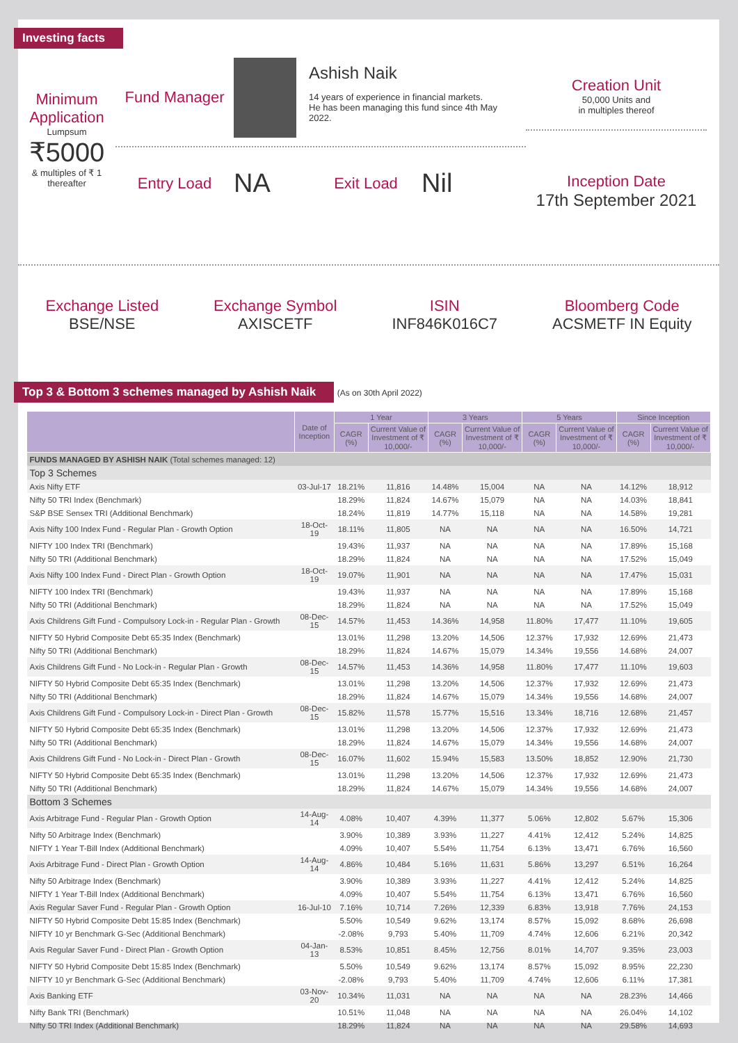Investing facts
Minimum Application
Lumpsum
₹5000
& multiples of ₹ 1 thereafter
Fund Manager
Ashish Naik
14 years of experience in financial markets.
He has been managing this fund since 4th May 2022.
Entry Load
NA
Exit Load
Nil
Creation Unit
50,000 Units and
in multiples thereof
Inception Date
17th September 2021
Exchange Listed
BSE/NSE
Exchange Symbol
AXISCETF
ISIN
INF846K016C7
Bloomberg Code
ACSMETF IN Equity
Top 3 & Bottom 3 schemes managed by Ashish Naik (As on 30th April 2022)
| | Date of Inception | 1 Year | | 3 Years | | 5 Years | | Since Inception | |
| --- | --- | --- | --- | --- | --- | --- | --- | --- | --- |
| | | CAGR (%) | Current Value of Investment of ₹ 10,000/- | CAGR (%) | Current Value of Investment of ₹ 10,000/- | CAGR (%) | Current Value of Investment of ₹ 10,000/- | CAGR (%) | Current Value of Investment of ₹ 10,000/- |
| FUNDS MANAGED BY ASHISH NAIK (Total schemes managed: 12) | | | | | | | | | |
| Top 3 Schemes | | | | | | | | | |
| Axis Nifty ETF | 03-Jul-17 | 18.21% | 11,816 | 14.48% | 15,004 | NA | NA | 14.12% | 18,912 |
| Nifty 50 TRI Index (Benchmark) | | 18.29% | 11,824 | 14.67% | 15,079 | NA | NA | 14.03% | 18,841 |
| S&P BSE Sensex TRI (Additional Benchmark) | | 18.24% | 11,819 | 14.77% | 15,118 | NA | NA | 14.58% | 19,281 |
| Axis Nifty 100 Index Fund - Regular Plan - Growth Option | 18-Oct-19 | 18.11% | 11,805 | NA | NA | NA | NA | 16.50% | 14,721 |
| NIFTY 100 Index TRI (Benchmark) | | 19.43% | 11,937 | NA | NA | NA | NA | 17.89% | 15,168 |
| Nifty 50 TRI (Additional Benchmark) | | 18.29% | 11,824 | NA | NA | NA | NA | 17.52% | 15,049 |
| Axis Nifty 100 Index Fund - Direct Plan - Growth Option | 18-Oct-19 | 19.07% | 11,901 | NA | NA | NA | NA | 17.47% | 15,031 |
| NIFTY 100 Index TRI (Benchmark) | | 19.43% | 11,937 | NA | NA | NA | NA | 17.89% | 15,168 |
| Nifty 50 TRI (Additional Benchmark) | | 18.29% | 11,824 | NA | NA | NA | NA | 17.52% | 15,049 |
| Axis Childrens Gift Fund - Compulsory Lock-in - Regular Plan - Growth | 08-Dec-15 | 14.57% | 11,453 | 14.36% | 14,958 | 11.80% | 17,477 | 11.10% | 19,605 |
| NIFTY 50 Hybrid Composite Debt 65:35 Index (Benchmark) | | 13.01% | 11,298 | 13.20% | 14,506 | 12.37% | 17,932 | 12.69% | 21,473 |
| Nifty 50 TRI (Additional Benchmark) | | 18.29% | 11,824 | 14.67% | 15,079 | 14.34% | 19,556 | 14.68% | 24,007 |
| Axis Childrens Gift Fund - No Lock-in - Regular Plan - Growth | 08-Dec-15 | 14.57% | 11,453 | 14.36% | 14,958 | 11.80% | 17,477 | 11.10% | 19,603 |
| NIFTY 50 Hybrid Composite Debt 65:35 Index (Benchmark) | | 13.01% | 11,298 | 13.20% | 14,506 | 12.37% | 17,932 | 12.69% | 21,473 |
| Nifty 50 TRI (Additional Benchmark) | | 18.29% | 11,824 | 14.67% | 15,079 | 14.34% | 19,556 | 14.68% | 24,007 |
| Axis Childrens Gift Fund - Compulsory Lock-in - Direct Plan - Growth | 08-Dec-15 | 15.82% | 11,578 | 15.77% | 15,516 | 13.34% | 18,716 | 12.68% | 21,457 |
| NIFTY 50 Hybrid Composite Debt 65:35 Index (Benchmark) | | 13.01% | 11,298 | 13.20% | 14,506 | 12.37% | 17,932 | 12.69% | 21,473 |
| Nifty 50 TRI (Additional Benchmark) | | 18.29% | 11,824 | 14.67% | 15,079 | 14.34% | 19,556 | 14.68% | 24,007 |
| Axis Childrens Gift Fund - No Lock-in - Direct Plan - Growth | 08-Dec-15 | 16.07% | 11,602 | 15.94% | 15,583 | 13.50% | 18,852 | 12.90% | 21,730 |
| NIFTY 50 Hybrid Composite Debt 65:35 Index (Benchmark) | | 13.01% | 11,298 | 13.20% | 14,506 | 12.37% | 17,932 | 12.69% | 21,473 |
| Nifty 50 TRI (Additional Benchmark) | | 18.29% | 11,824 | 14.67% | 15,079 | 14.34% | 19,556 | 14.68% | 24,007 |
| Bottom 3 Schemes | | | | | | | | | |
| Axis Arbitrage Fund - Regular Plan - Growth Option | 14-Aug-14 | 4.08% | 10,407 | 4.39% | 11,377 | 5.06% | 12,802 | 5.67% | 15,306 |
| Nifty 50 Arbitrage Index (Benchmark) | | 3.90% | 10,389 | 3.93% | 11,227 | 4.41% | 12,412 | 5.24% | 14,825 |
| NIFTY 1 Year T-Bill Index (Additional Benchmark) | | 4.09% | 10,407 | 5.54% | 11,754 | 6.13% | 13,471 | 6.76% | 16,560 |
| Axis Arbitrage Fund - Direct Plan - Growth Option | 14-Aug-14 | 4.86% | 10,484 | 5.16% | 11,631 | 5.86% | 13,297 | 6.51% | 16,264 |
| Nifty 50 Arbitrage Index (Benchmark) | | 3.90% | 10,389 | 3.93% | 11,227 | 4.41% | 12,412 | 5.24% | 14,825 |
| NIFTY 1 Year T-Bill Index (Additional Benchmark) | | 4.09% | 10,407 | 5.54% | 11,754 | 6.13% | 13,471 | 6.76% | 16,560 |
| Axis Regular Saver Fund - Regular Plan - Growth Option | 16-Jul-10 | 7.16% | 10,714 | 7.26% | 12,339 | 6.83% | 13,918 | 7.76% | 24,153 |
| NIFTY 50 Hybrid Composite Debt 15:85 Index (Benchmark) | | 5.50% | 10,549 | 9.62% | 13,174 | 8.57% | 15,092 | 8.68% | 26,698 |
| NIFTY 10 yr Benchmark G-Sec (Additional Benchmark) | | -2.08% | 9,793 | 5.40% | 11,709 | 4.74% | 12,606 | 6.21% | 20,342 |
| Axis Regular Saver Fund - Direct Plan - Growth Option | 04-Jan-13 | 8.53% | 10,851 | 8.45% | 12,756 | 8.01% | 14,707 | 9.35% | 23,003 |
| NIFTY 50 Hybrid Composite Debt 15:85 Index (Benchmark) | | 5.50% | 10,549 | 9.62% | 13,174 | 8.57% | 15,092 | 8.95% | 22,230 |
| NIFTY 10 yr Benchmark G-Sec (Additional Benchmark) | | -2.08% | 9,793 | 5.40% | 11,709 | 4.74% | 12,606 | 6.11% | 17,381 |
| Axis Banking ETF | 03-Nov-20 | 10.34% | 11,031 | NA | NA | NA | NA | 28.23% | 14,466 |
| Nifty Bank TRI (Benchmark) | | 10.51% | 11,048 | NA | NA | NA | NA | 26.04% | 14,102 |
| Nifty 50 TRI Index (Additional Benchmark) | | 18.29% | 11,824 | NA | NA | NA | NA | 29.58% | 14,693 |